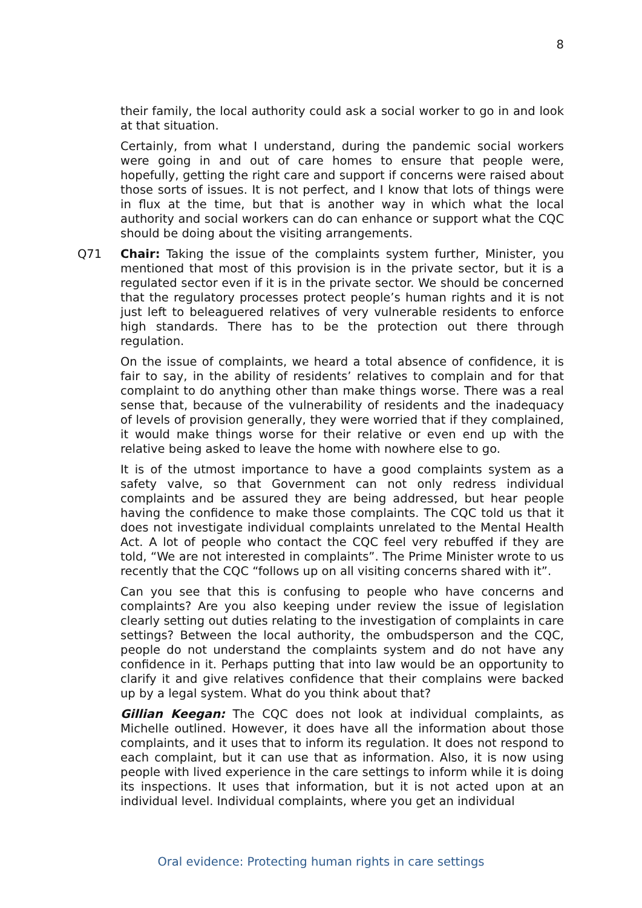8
their family, the local authority could ask a social worker to go in and look at that situation.
Certainly, from what I understand, during the pandemic social workers were going in and out of care homes to ensure that people were, hopefully, getting the right care and support if concerns were raised about those sorts of issues. It is not perfect, and I know that lots of things were in flux at the time, but that is another way in which what the local authority and social workers can do can enhance or support what the CQC should be doing about the visiting arrangements.
Q71 Chair: Taking the issue of the complaints system further, Minister, you mentioned that most of this provision is in the private sector, but it is a regulated sector even if it is in the private sector. We should be concerned that the regulatory processes protect people’s human rights and it is not just left to beleaguered relatives of very vulnerable residents to enforce high standards. There has to be the protection out there through regulation.
On the issue of complaints, we heard a total absence of confidence, it is fair to say, in the ability of residents’ relatives to complain and for that complaint to do anything other than make things worse. There was a real sense that, because of the vulnerability of residents and the inadequacy of levels of provision generally, they were worried that if they complained, it would make things worse for their relative or even end up with the relative being asked to leave the home with nowhere else to go.
It is of the utmost importance to have a good complaints system as a safety valve, so that Government can not only redress individual complaints and be assured they are being addressed, but hear people having the confidence to make those complaints. The CQC told us that it does not investigate individual complaints unrelated to the Mental Health Act. A lot of people who contact the CQC feel very rebuffed if they are told, “We are not interested in complaints”. The Prime Minister wrote to us recently that the CQC “follows up on all visiting concerns shared with it”.
Can you see that this is confusing to people who have concerns and complaints? Are you also keeping under review the issue of legislation clearly setting out duties relating to the investigation of complaints in care settings? Between the local authority, the ombudsperson and the CQC, people do not understand the complaints system and do not have any confidence in it. Perhaps putting that into law would be an opportunity to clarify it and give relatives confidence that their complains were backed up by a legal system. What do you think about that?
Gillian Keegan: The CQC does not look at individual complaints, as Michelle outlined. However, it does have all the information about those complaints, and it uses that to inform its regulation. It does not respond to each complaint, but it can use that as information. Also, it is now using people with lived experience in the care settings to inform while it is doing its inspections. It uses that information, but it is not acted upon at an individual level. Individual complaints, where you get an individual
Oral evidence: Protecting human rights in care settings